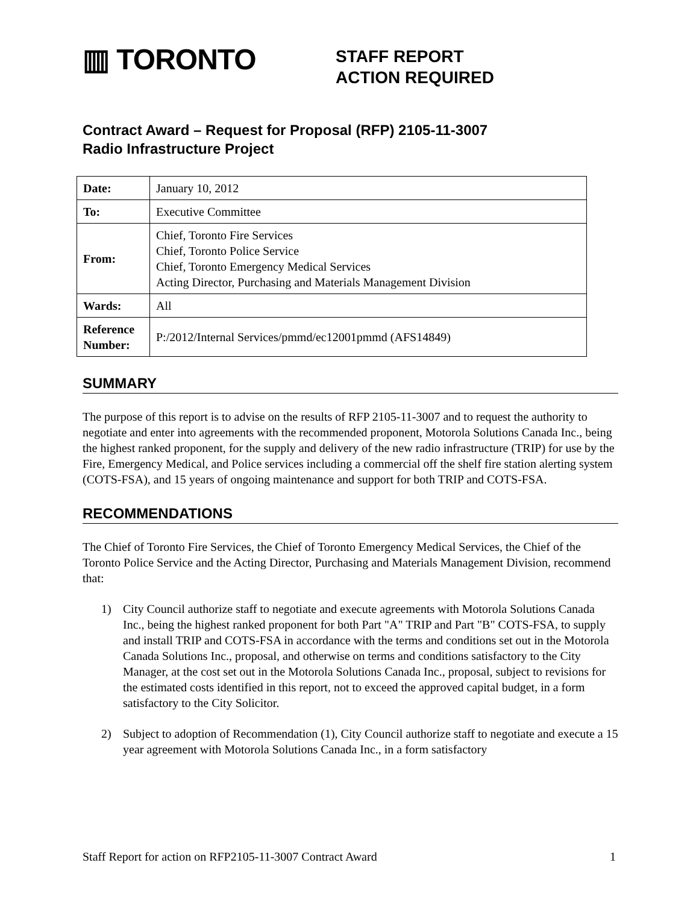▥ TORONTO
STAFF REPORT
ACTION REQUIRED
Contract Award – Request for Proposal (RFP) 2105-11-3007
Radio Infrastructure Project
| Date: | January 10, 2012 |
| To: | Executive Committee |
| From: | Chief, Toronto Fire Services Chief, Toronto Police Service Chief, Toronto Emergency Medical Services Acting Director, Purchasing and Materials Management Division |
| Wards: | All |
| Reference Number: | P:/2012/Internal Services/pmmd/ec12001pmmd (AFS14849) |
SUMMARY
The purpose of this report is to advise on the results of RFP 2105-11-3007 and to request the authority to negotiate and enter into agreements with the recommended proponent, Motorola Solutions Canada Inc., being the highest ranked proponent, for the supply and delivery of the new radio infrastructure (TRIP) for use by the Fire, Emergency Medical, and Police services including a commercial off the shelf fire station alerting system (COTS-FSA), and 15 years of ongoing maintenance and support for both TRIP and COTS-FSA.
RECOMMENDATIONS
The Chief of Toronto Fire Services, the Chief of Toronto Emergency Medical Services, the Chief of the Toronto Police Service and the Acting Director, Purchasing and Materials Management Division, recommend that:
1) City Council authorize staff to negotiate and execute agreements with Motorola Solutions Canada Inc., being the highest ranked proponent for both Part "A" TRIP and Part "B" COTS-FSA, to supply and install TRIP and COTS-FSA in accordance with the terms and conditions set out in the Motorola Canada Solutions Inc., proposal, and otherwise on terms and conditions satisfactory to the City Manager, at the cost set out in the Motorola Solutions Canada Inc., proposal, subject to revisions for the estimated costs identified in this report, not to exceed the approved capital budget, in a form satisfactory to the City Solicitor.
2) Subject to adoption of Recommendation (1), City Council authorize staff to negotiate and execute a 15 year agreement with Motorola Solutions Canada Inc., in a form satisfactory
Staff Report for action on RFP2105-11-3007 Contract Award 1